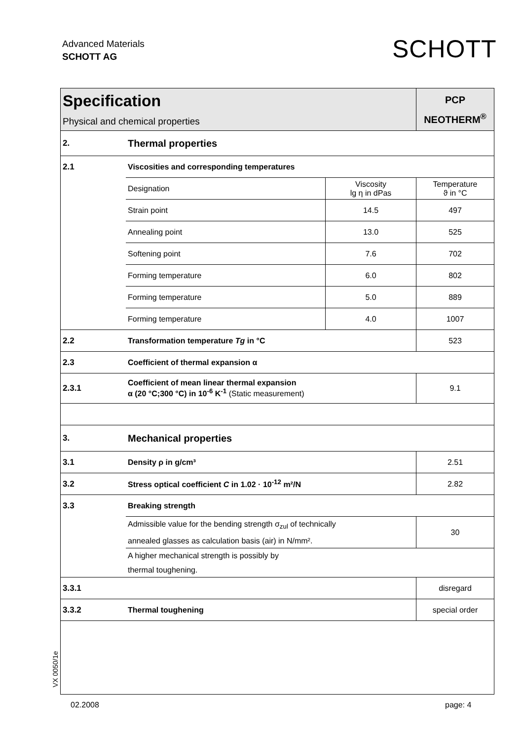Advanced Materials
SCHOTT AG
SCHOTT
| Specification Physical and chemical properties | | | PCP NEOTHERM<sup>®</sup> |
| 2. | Thermal properties | | |
| 2.1 | Viscosities and corresponding temperatures | | |
| | Designation | Viscosity lg η in dPas | Temperature ϑ in °C |
| | Strain point | 14.5 | 497 |
| | Annealing point | 13.0 | 525 |
| | Softening point | 7.6 | 702 |
| | Forming temperature | 6.0 | 802 |
| | Forming temperature | 5.0 | 889 |
| | Forming temperature | 4.0 | 1007 |
| 2.2 | Transformation temperature Tg in °C | | 523 |
| 2.3 | Coefficient of thermal expansion α | | |
| 2.3.1 | Coefficient of mean linear thermal expansion α (20 °C;300 °C) in 10<sup>-6</sup> K<sup>-1</sup> (Static measurement) | | 9.1 |
| 3. | Mechanical properties | | |
| 3.1 | Density ρ in g/cm³ | | 2.51 |
| 3.2 | Stress optical coefficient C in 1.02 · 10<sup>-12</sup> m²/N | | 2.82 |
| 3.3 | Breaking strength | | |
| | Admissible value for the bending strength σ<sub>zul</sub> of technically annealed glasses as calculation basis (air) in N/mm². | | 30 |
| | A higher mechanical strength is possibly by thermal toughening. | | |
| 3.3.1 | | | disregard |
| 3.3.2 | Thermal toughening | | special order |
VX 0050/1e
02.2008 page: 4